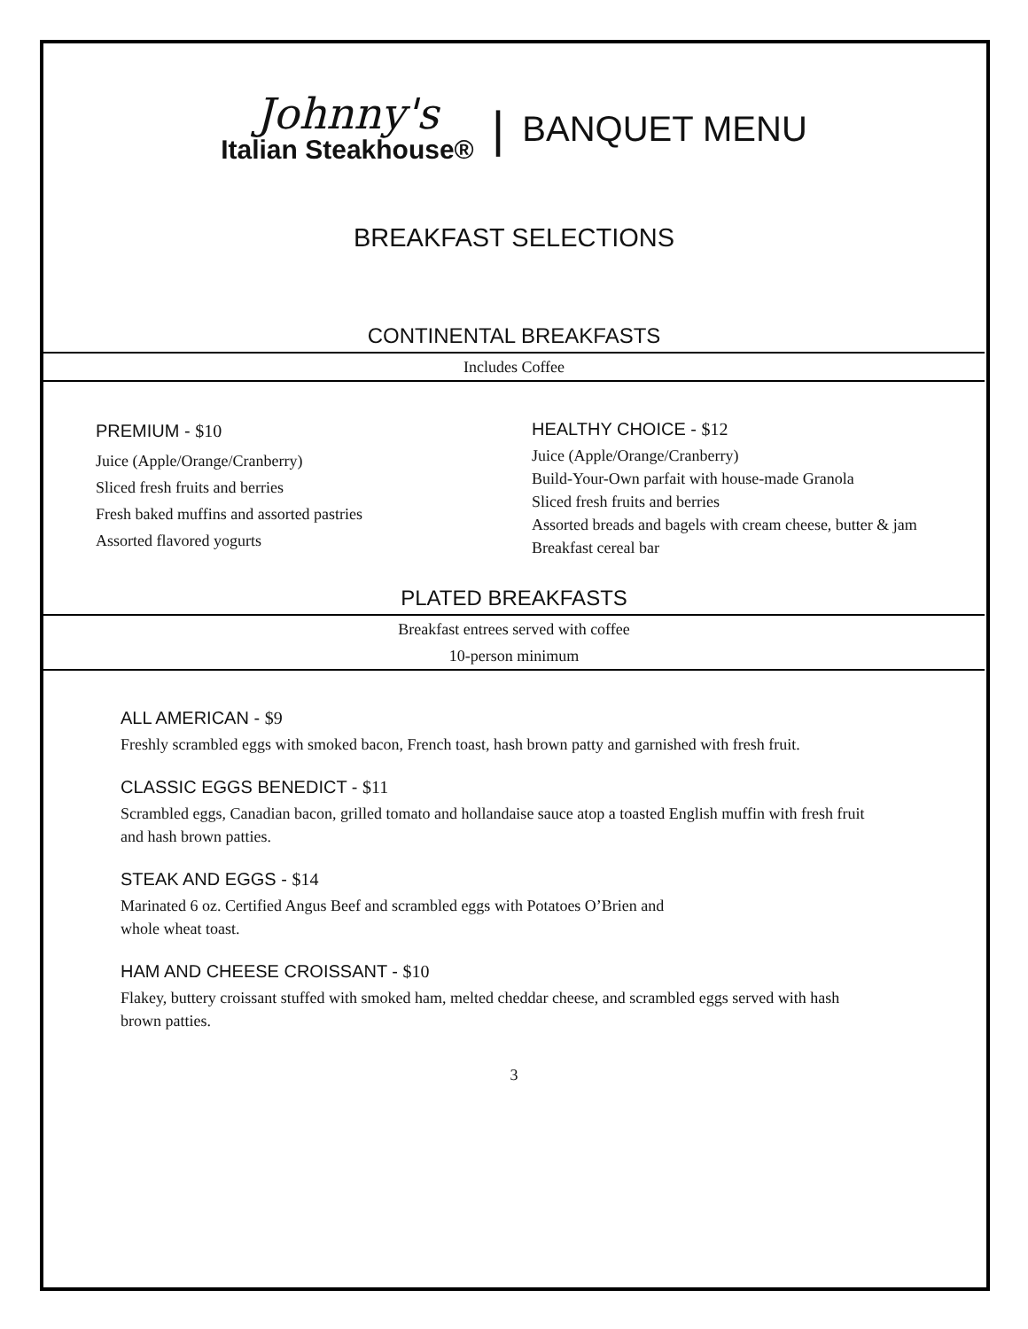Johnny's
Italian Steakhouse®
|
BANQUET MENU
BREAKFAST SELECTIONS
CONTINENTAL BREAKFASTS
Includes Coffee
PREMIUM - $10
Juice (Apple/Orange/Cranberry)
Sliced fresh fruits and berries
Fresh baked muffins and assorted pastries
Assorted flavored yogurts
HEALTHY CHOICE - $12
Juice (Apple/Orange/Cranberry)
Build-Your-Own parfait with house-made Granola
Sliced fresh fruits and berries
Assorted breads and bagels with cream cheese, butter & jam
Breakfast cereal bar
PLATED BREAKFASTS
Breakfast entrees served with coffee
10-person minimum
ALL AMERICAN - $9
Freshly scrambled eggs with smoked bacon, French toast, hash brown patty and garnished with fresh fruit.
CLASSIC EGGS BENEDICT - $11
Scrambled eggs, Canadian bacon, grilled tomato and hollandaise sauce atop a toasted English muffin with fresh fruit and hash brown patties.
STEAK AND EGGS - $14
Marinated 6 oz. Certified Angus Beef and scrambled eggs with Potatoes O’Brien and
whole wheat toast.
HAM AND CHEESE CROISSANT - $10
Flakey, buttery croissant stuffed with smoked ham, melted cheddar cheese, and scrambled eggs served with hash brown patties.
3